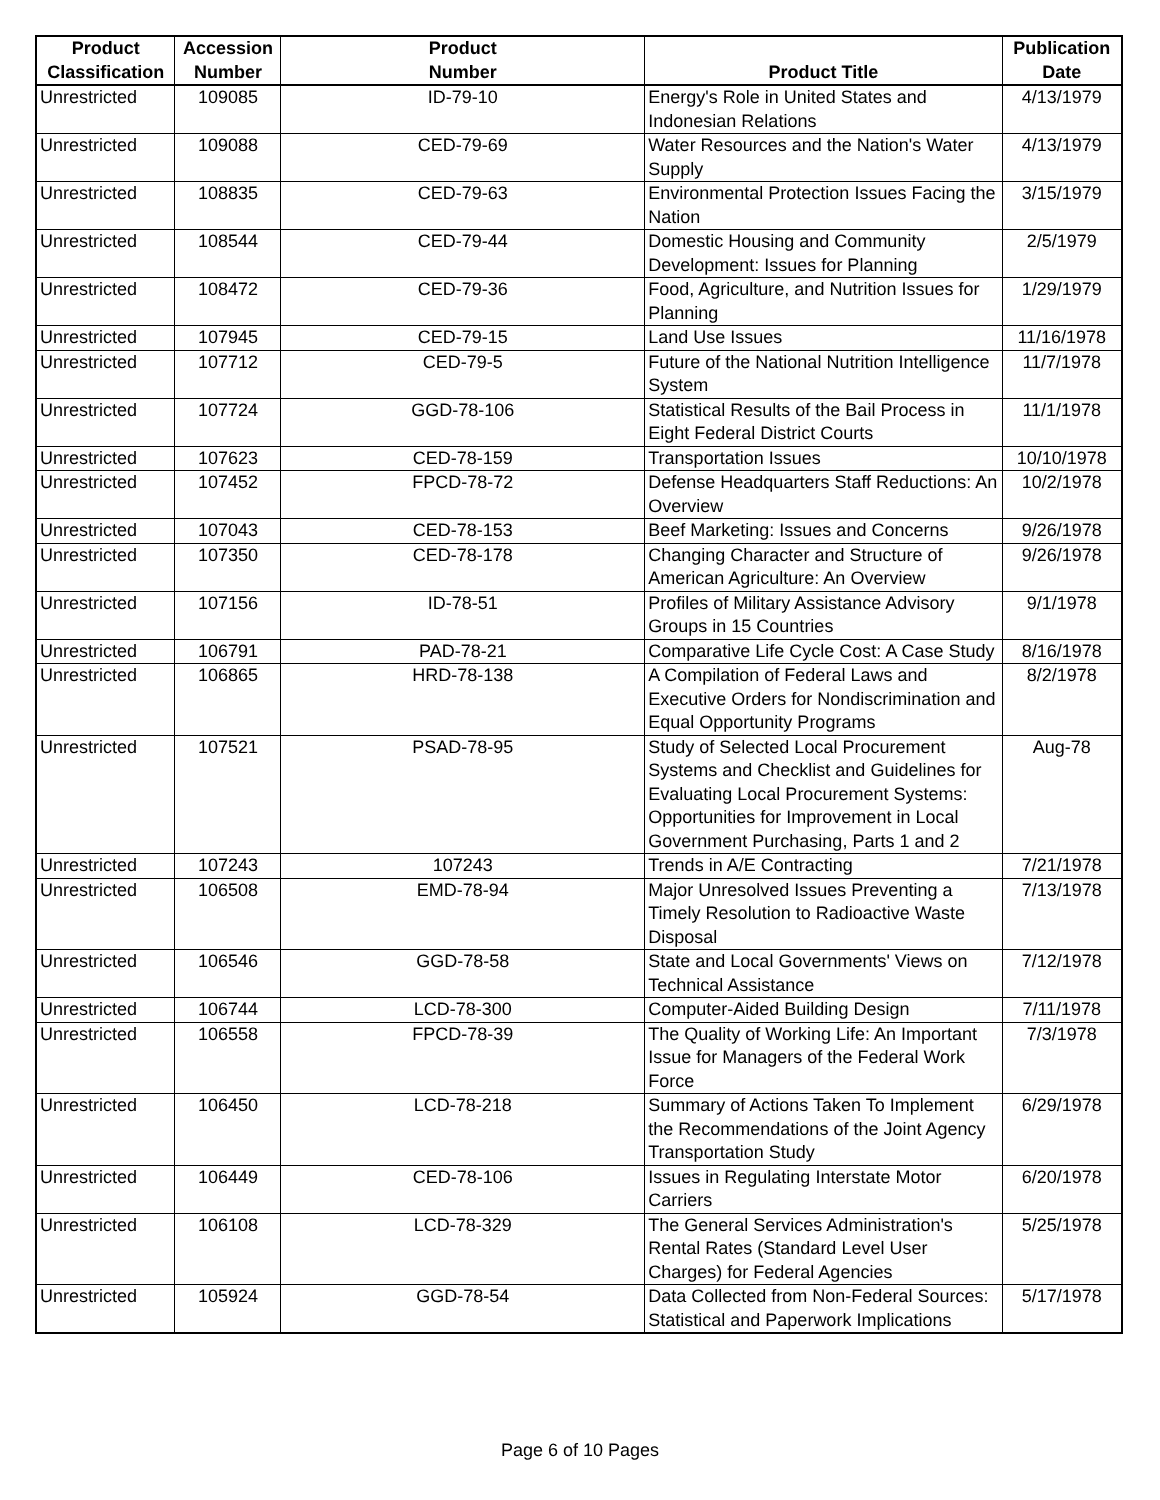| Product Classification | Accession Number | Product Number | Product Title | Publication Date |
| --- | --- | --- | --- | --- |
| Unrestricted | 109085 | ID-79-10 | Energy's Role in United States and Indonesian Relations | 4/13/1979 |
| Unrestricted | 109088 | CED-79-69 | Water Resources and the Nation's Water Supply | 4/13/1979 |
| Unrestricted | 108835 | CED-79-63 | Environmental Protection Issues Facing the Nation | 3/15/1979 |
| Unrestricted | 108544 | CED-79-44 | Domestic Housing and Community Development: Issues for Planning | 2/5/1979 |
| Unrestricted | 108472 | CED-79-36 | Food, Agriculture, and Nutrition Issues for Planning | 1/29/1979 |
| Unrestricted | 107945 | CED-79-15 | Land Use Issues | 11/16/1978 |
| Unrestricted | 107712 | CED-79-5 | Future of the National Nutrition Intelligence System | 11/7/1978 |
| Unrestricted | 107724 | GGD-78-106 | Statistical Results of the Bail Process in Eight Federal District Courts | 11/1/1978 |
| Unrestricted | 107623 | CED-78-159 | Transportation Issues | 10/10/1978 |
| Unrestricted | 107452 | FPCD-78-72 | Defense Headquarters Staff Reductions: An Overview | 10/2/1978 |
| Unrestricted | 107043 | CED-78-153 | Beef Marketing: Issues and Concerns | 9/26/1978 |
| Unrestricted | 107350 | CED-78-178 | Changing Character and Structure of American Agriculture: An Overview | 9/26/1978 |
| Unrestricted | 107156 | ID-78-51 | Profiles of Military Assistance Advisory Groups in 15 Countries | 9/1/1978 |
| Unrestricted | 106791 | PAD-78-21 | Comparative Life Cycle Cost: A Case Study | 8/16/1978 |
| Unrestricted | 106865 | HRD-78-138 | A Compilation of Federal Laws and Executive Orders for Nondiscrimination and Equal Opportunity Programs | 8/2/1978 |
| Unrestricted | 107521 | PSAD-78-95 | Study of Selected Local Procurement Systems and Checklist and Guidelines for Evaluating Local Procurement Systems: Opportunities for Improvement in Local Government Purchasing, Parts 1 and 2 | Aug-78 |
| Unrestricted | 107243 | 107243 | Trends in A/E Contracting | 7/21/1978 |
| Unrestricted | 106508 | EMD-78-94 | Major Unresolved Issues Preventing a Timely Resolution to Radioactive Waste Disposal | 7/13/1978 |
| Unrestricted | 106546 | GGD-78-58 | State and Local Governments' Views on Technical Assistance | 7/12/1978 |
| Unrestricted | 106744 | LCD-78-300 | Computer-Aided Building Design | 7/11/1978 |
| Unrestricted | 106558 | FPCD-78-39 | The Quality of Working Life: An Important Issue for Managers of the Federal Work Force | 7/3/1978 |
| Unrestricted | 106450 | LCD-78-218 | Summary of Actions Taken To Implement the Recommendations of the Joint Agency Transportation Study | 6/29/1978 |
| Unrestricted | 106449 | CED-78-106 | Issues in Regulating Interstate Motor Carriers | 6/20/1978 |
| Unrestricted | 106108 | LCD-78-329 | The General Services Administration's Rental Rates (Standard Level User Charges) for Federal Agencies | 5/25/1978 |
| Unrestricted | 105924 | GGD-78-54 | Data Collected from Non-Federal Sources: Statistical and Paperwork Implications | 5/17/1978 |
Page 6 of 10 Pages